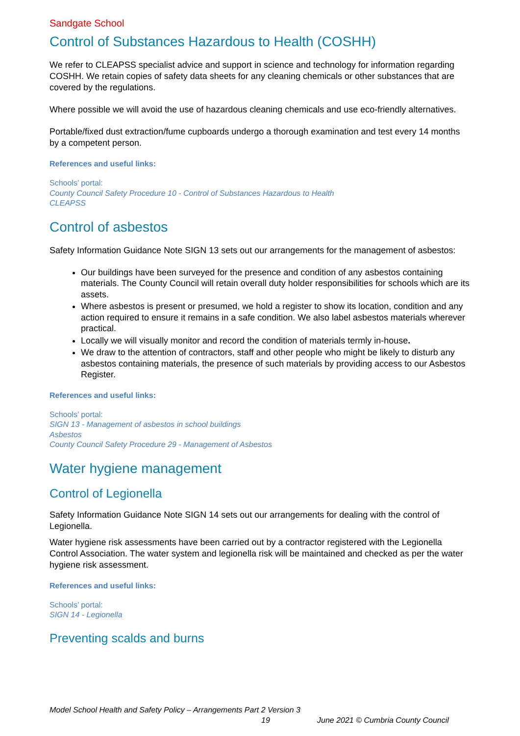Sandgate School
Control of Substances Hazardous to Health (COSHH)
We refer to CLEAPSS specialist advice and support in science and technology for information regarding COSHH. We retain copies of safety data sheets for any cleaning chemicals or other substances that are covered by the regulations.
Where possible we will avoid the use of hazardous cleaning chemicals and use eco-friendly alternatives.
Portable/fixed dust extraction/fume cupboards undergo a thorough examination and test every 14 months by a competent person.
References and useful links:
Schools’ portal:
County Council Safety Procedure 10 - Control of Substances Hazardous to Health
CLEAPSS
Control of asbestos
Safety Information Guidance Note SIGN 13 sets out our arrangements for the management of asbestos:
Our buildings have been surveyed for the presence and condition of any asbestos containing materials. The County Council will retain overall duty holder responsibilities for schools which are its assets.
Where asbestos is present or presumed, we hold a register to show its location, condition and any action required to ensure it remains in a safe condition. We also label asbestos materials wherever practical.
Locally we will visually monitor and record the condition of materials termly in-house.
We draw to the attention of contractors, staff and other people who might be likely to disturb any asbestos containing materials, the presence of such materials by providing access to our Asbestos Register.
References and useful links:
Schools’ portal:
SIGN 13 - Management of asbestos in school buildings
Asbestos
County Council Safety Procedure 29 - Management of Asbestos
Water hygiene management
Control of Legionella
Safety Information Guidance Note SIGN 14 sets out our arrangements for dealing with the control of Legionella.
Water hygiene risk assessments have been carried out by a contractor registered with the Legionella Control Association. The water system and legionella risk will be maintained and checked as per the water hygiene risk assessment.
References and useful links:
Schools’ portal:
SIGN 14 - Legionella
Preventing scalds and burns
Model School Health and Safety Policy – Arrangements Part 2 Version 3
19 June 2021 © Cumbria County Council